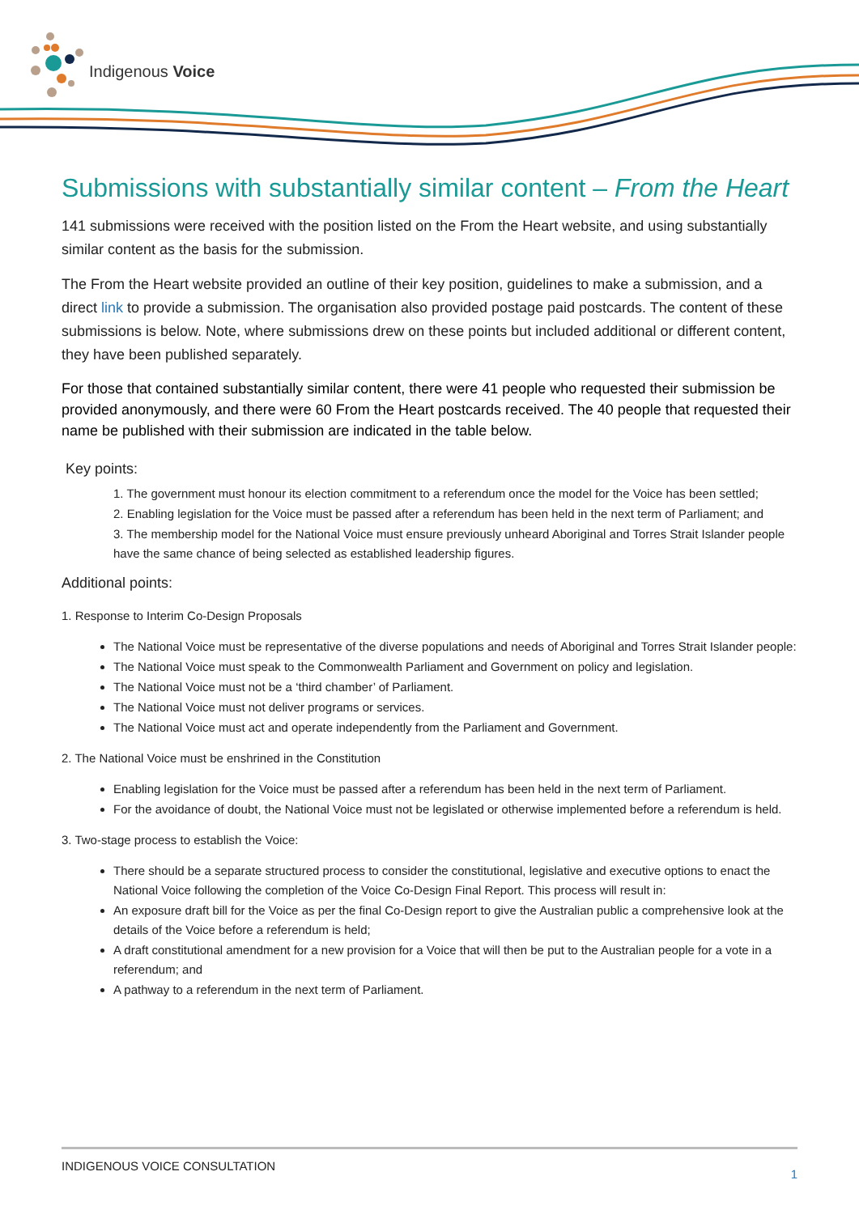Indigenous Voice
Submissions with substantially similar content – From the Heart
141 submissions were received with the position listed on the From the Heart website, and using substantially similar content as the basis for the submission.
The From the Heart website provided an outline of their key position, guidelines to make a submission, and a direct link to provide a submission. The organisation also provided postage paid postcards. The content of these submissions is below. Note, where submissions drew on these points but included additional or different content, they have been published separately.
For those that contained substantially similar content, there were 41 people who requested their submission be provided anonymously, and there were 60 From the Heart postcards received. The 40 people that requested their name be published with their submission are indicated in the table below.
Key points:
1. The government must honour its election commitment to a referendum once the model for the Voice has been settled;
2. Enabling legislation for the Voice must be passed after a referendum has been held in the next term of Parliament; and
3. The membership model for the National Voice must ensure previously unheard Aboriginal and Torres Strait Islander people have the same chance of being selected as established leadership figures.
Additional points:
1. Response to Interim Co-Design Proposals
The National Voice must be representative of the diverse populations and needs of Aboriginal and Torres Strait Islander people:
The National Voice must speak to the Commonwealth Parliament and Government on policy and legislation.
The National Voice must not be a ‘third chamber’ of Parliament.
The National Voice must not deliver programs or services.
The National Voice must act and operate independently from the Parliament and Government.
2. The National Voice must be enshrined in the Constitution
Enabling legislation for the Voice must be passed after a referendum has been held in the next term of Parliament.
For the avoidance of doubt, the National Voice must not be legislated or otherwise implemented before a referendum is held.
3. Two-stage process to establish the Voice:
There should be a separate structured process to consider the constitutional, legislative and executive options to enact the National Voice following the completion of the Voice Co-Design Final Report. This process will result in:
An exposure draft bill for the Voice as per the final Co-Design report to give the Australian public a comprehensive look at the details of the Voice before a referendum is held;
A draft constitutional amendment for a new provision for a Voice that will then be put to the Australian people for a vote in a referendum; and
A pathway to a referendum in the next term of Parliament.
INDIGENOUS VOICE CONSULTATION 1